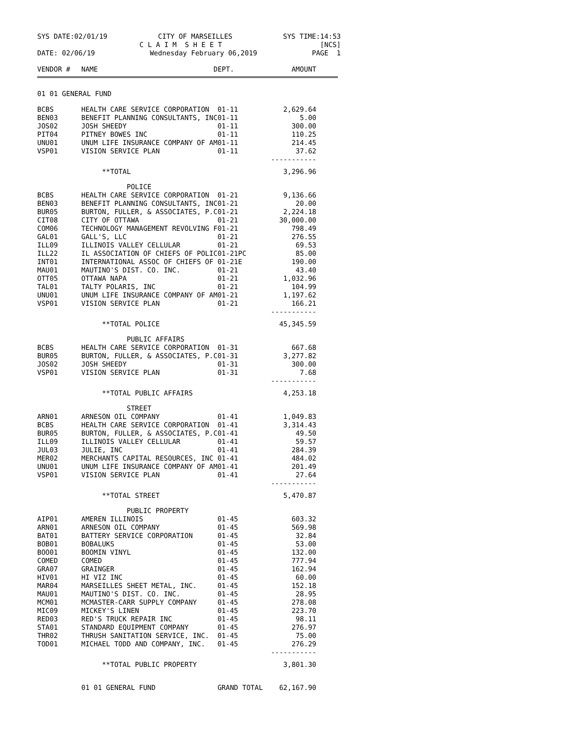SYS DATE:02/01/19 CITY OF MARSEILLES SYS TIME:14:53
C L A I M S H E E T [NCS]
DATE: 02/06/19 Wednesday February 06,2019 PAGE 1
| VENDOR # | NAME | DEPT. | AMOUNT |
| --- | --- | --- | --- |
01 01 GENERAL FUND
| BCBS | HEALTH CARE SERVICE CORPORATION | 01-11 | 2,629.64 |
| BEN03 | BENEFIT PLANNING CONSULTANTS, INC | 01-11 | 5.00 |
| JOS02 | JOSH SHEEDY | 01-11 | 300.00 |
| PIT04 | PITNEY BOWES INC | 01-11 | 110.25 |
| UNU01 | UNUM LIFE INSURANCE COMPANY OF AM | 01-11 | 214.45 |
| VSP01 | VISION SERVICE PLAN | 01-11 | 37.62 |
| | | | ----------- |
| | **TOTAL | | 3,296.96 |
| | POLICE | | |
| BCBS | HEALTH CARE SERVICE CORPORATION | 01-21 | 9,136.66 |
| BEN03 | BENEFIT PLANNING CONSULTANTS, INC | 01-21 | 20.00 |
| BUR05 | BURTON, FULLER, & ASSOCIATES, P.C | 01-21 | 2,224.18 |
| CIT08 | CITY OF OTTAWA | 01-21 | 30,000.00 |
| COM06 | TECHNOLOGY MANAGEMENT REVOLVING F | 01-21 | 798.49 |
| GAL01 | GALL'S, LLC | 01-21 | 276.55 |
| ILL09 | ILLINOIS VALLEY CELLULAR | 01-21 | 69.53 |
| ILL22 | IL ASSOCIATION OF CHIEFS OF POLIC | 01-21PC | 85.00 |
| INT01 | INTERNATIONAL ASSOC OF CHIEFS OF | 01-21E | 190.00 |
| MAU01 | MAUTINO'S DIST. CO. INC. | 01-21 | 43.40 |
| OTT05 | OTTAWA NAPA | 01-21 | 1,032.96 |
| TAL01 | TALTY POLARIS, INC | 01-21 | 104.99 |
| UNU01 | UNUM LIFE INSURANCE COMPANY OF AM | 01-21 | 1,197.62 |
| VSP01 | VISION SERVICE PLAN | 01-21 | 166.21 |
| | | | ----------- |
| | **TOTAL POLICE | | 45,345.59 |
| | PUBLIC AFFAIRS | | |
| BCBS | HEALTH CARE SERVICE CORPORATION | 01-31 | 667.68 |
| BUR05 | BURTON, FULLER, & ASSOCIATES, P.C | 01-31 | 3,277.82 |
| JOS02 | JOSH SHEEDY | 01-31 | 300.00 |
| VSP01 | VISION SERVICE PLAN | 01-31 | 7.68 |
| | | | ----------- |
| | **TOTAL PUBLIC AFFAIRS | | 4,253.18 |
| | STREET | | |
| ARN01 | ARNESON OIL COMPANY | 01-41 | 1,049.83 |
| BCBS | HEALTH CARE SERVICE CORPORATION | 01-41 | 3,314.43 |
| BUR05 | BURTON, FULLER, & ASSOCIATES, P.C | 01-41 | 49.50 |
| ILL09 | ILLINOIS VALLEY CELLULAR | 01-41 | 59.57 |
| JUL03 | JULIE, INC | 01-41 | 284.39 |
| MER02 | MERCHANTS CAPITAL RESOURCES, INC | 01-41 | 484.02 |
| UNU01 | UNUM LIFE INSURANCE COMPANY OF AM | 01-41 | 201.49 |
| VSP01 | VISION SERVICE PLAN | 01-41 | 27.64 |
| | | | ----------- |
| | **TOTAL STREET | | 5,470.87 |
| | PUBLIC PROPERTY | | |
| AIP01 | AMEREN ILLINOIS | 01-45 | 603.32 |
| ARN01 | ARNESON OIL COMPANY | 01-45 | 569.98 |
| BAT01 | BATTERY SERVICE CORPORATION | 01-45 | 32.84 |
| BOB01 | BOBALUKS | 01-45 | 53.00 |
| BOO01 | BOOMIN VINYL | 01-45 | 132.00 |
| COMED | COMED | 01-45 | 777.94 |
| GRA07 | GRAINGER | 01-45 | 162.94 |
| HIV01 | HI VIZ INC | 01-45 | 60.00 |
| MAR04 | MARSEILLES SHEET METAL, INC. | 01-45 | 152.18 |
| MAU01 | MAUTINO'S DIST. CO. INC. | 01-45 | 28.95 |
| MCM01 | MCMASTER-CARR SUPPLY COMPANY | 01-45 | 278.08 |
| MIC09 | MICKEY'S LINEN | 01-45 | 223.70 |
| RED03 | RED'S TRUCK REPAIR INC | 01-45 | 98.11 |
| STA01 | STANDARD EQUIPMENT COMPANY | 01-45 | 276.97 |
| THR02 | THRUSH SANITATION SERVICE, INC. | 01-45 | 75.00 |
| TOD01 | MICHAEL TODD AND COMPANY, INC. | 01-45 | 276.29 |
| | | | ----------- |
| | **TOTAL PUBLIC PROPERTY | | 3,801.30 |
| | 01 01 GENERAL FUND | GRAND TOTAL | 62,167.90 |